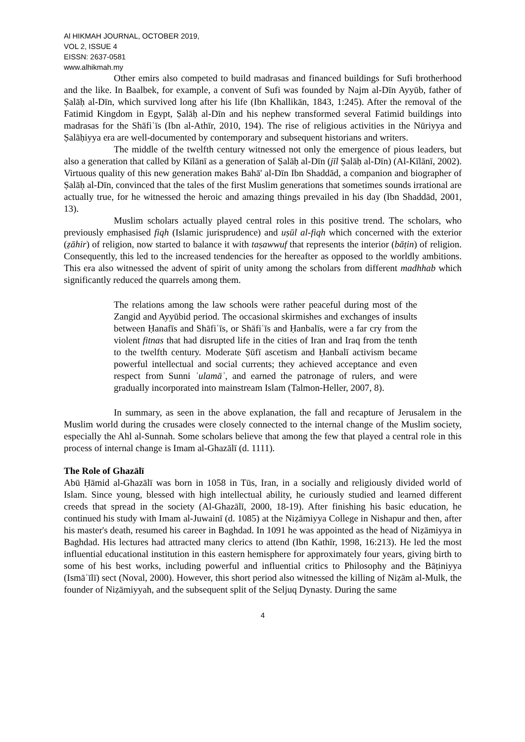Al HIKMAH JOURNAL, OCTOBER 2019,
VOL 2, ISSUE 4
EISSN: 2637-0581
www.alhikmah.my
Other emirs also competed to build madrasas and financed buildings for Sufi brotherhood and the like. In Baalbek, for example, a convent of Sufi was founded by Najm al-Dīn Ayyūb, father of Ṣalāḥ al-Dīn, which survived long after his life (Ibn Khallikān, 1843, 1:245). After the removal of the Fatimid Kingdom in Egypt, Ṣalāḥ al-Dīn and his nephew transformed several Fatimid buildings into madrasas for the Shāfiʿīs (Ibn al-Athīr, 2010, 194). The rise of religious activities in the Nūriyya and Ṣalāḥiyya era are well-documented by contemporary and subsequent historians and writers.
The middle of the twelfth century witnessed not only the emergence of pious leaders, but also a generation that called by Kīlānī as a generation of Ṣalāḥ al-Dīn (jīl Ṣalāḥ al-Dīn) (Al-Kīlānī, 2002). Virtuous quality of this new generation makes Bahā' al-Dīn Ibn Shaddād, a companion and biographer of Ṣalāḥ al-Dīn, convinced that the tales of the first Muslim generations that sometimes sounds irrational are actually true, for he witnessed the heroic and amazing things prevailed in his day (Ibn Shaddād, 2001, 13).
Muslim scholars actually played central roles in this positive trend. The scholars, who previously emphasised fiqh (Islamic jurisprudence) and uṣūl al-fiqh which concerned with the exterior (ẓāhir) of religion, now started to balance it with taṣawwuf that represents the interior (bāṭin) of religion. Consequently, this led to the increased tendencies for the hereafter as opposed to the worldly ambitions. This era also witnessed the advent of spirit of unity among the scholars from different madhhab which significantly reduced the quarrels among them.
The relations among the law schools were rather peaceful during most of the Zangid and Ayyūbid period. The occasional skirmishes and exchanges of insults between Ḥanafīs and Shāfiʿīs, or Shāfiʿīs and Ḥanbalīs, were a far cry from the violent fitnas that had disrupted life in the cities of Iran and Iraq from the tenth to the twelfth century. Moderate Ṣūfī ascetism and Ḥanbalī activism became powerful intellectual and social currents; they achieved acceptance and even respect from Sunni ʿulamāʾ, and earned the patronage of rulers, and were gradually incorporated into mainstream Islam (Talmon-Heller, 2007, 8).
In summary, as seen in the above explanation, the fall and recapture of Jerusalem in the Muslim world during the crusades were closely connected to the internal change of the Muslim society, especially the Ahl al-Sunnah. Some scholars believe that among the few that played a central role in this process of internal change is Imam al-Ghazālī (d. 1111).
The Role of Ghazālī
Abū Ḥāmid al-Ghazālī was born in 1058 in Tūs, Iran, in a socially and religiously divided world of Islam. Since young, blessed with high intellectual ability, he curiously studied and learned different creeds that spread in the society (Al-Ghazālī, 2000, 18-19). After finishing his basic education, he continued his study with Imam al-Juwainī (d. 1085) at the Niẓāmiyya College in Nishapur and then, after his master's death, resumed his career in Baghdad. In 1091 he was appointed as the head of Niẓāmiyya in Baghdad. His lectures had attracted many clerics to attend (Ibn Kathīr, 1998, 16:213). He led the most influential educational institution in this eastern hemisphere for approximately four years, giving birth to some of his best works, including powerful and influential critics to Philosophy and the Bāṭiniyya (Ismāʿīlī) sect (Noval, 2000). However, this short period also witnessed the killing of Niẓām al-Mulk, the founder of Niẓāmiyyah, and the subsequent split of the Seljuq Dynasty. During the same
4